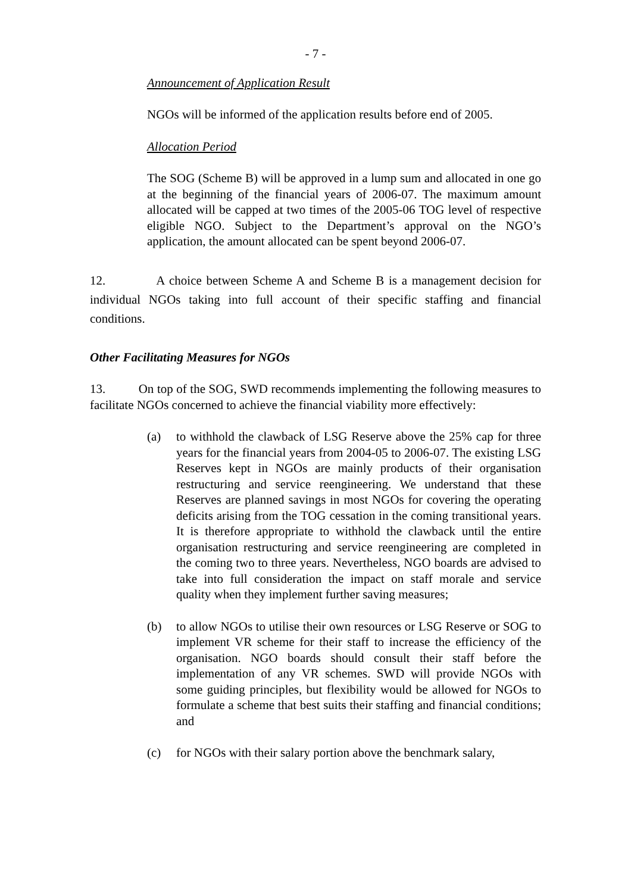- 7 -
Announcement of Application Result
NGOs will be informed of the application results before end of 2005.
Allocation Period
The SOG (Scheme B) will be approved in a lump sum and allocated in one go at the beginning of the financial years of 2006-07. The maximum amount allocated will be capped at two times of the 2005-06 TOG level of respective eligible NGO. Subject to the Department’s approval on the NGO’s application, the amount allocated can be spent beyond 2006-07.
12. A choice between Scheme A and Scheme B is a management decision for individual NGOs taking into full account of their specific staffing and financial conditions.
Other Facilitating Measures for NGOs
13. On top of the SOG, SWD recommends implementing the following measures to facilitate NGOs concerned to achieve the financial viability more effectively:
(a) to withhold the clawback of LSG Reserve above the 25% cap for three years for the financial years from 2004-05 to 2006-07. The existing LSG Reserves kept in NGOs are mainly products of their organisation restructuring and service reengineering. We understand that these Reserves are planned savings in most NGOs for covering the operating deficits arising from the TOG cessation in the coming transitional years. It is therefore appropriate to withhold the clawback until the entire organisation restructuring and service reengineering are completed in the coming two to three years. Nevertheless, NGO boards are advised to take into full consideration the impact on staff morale and service quality when they implement further saving measures;
(b) to allow NGOs to utilise their own resources or LSG Reserve or SOG to implement VR scheme for their staff to increase the efficiency of the organisation. NGO boards should consult their staff before the implementation of any VR schemes. SWD will provide NGOs with some guiding principles, but flexibility would be allowed for NGOs to formulate a scheme that best suits their staffing and financial conditions; and
(c) for NGOs with their salary portion above the benchmark salary,